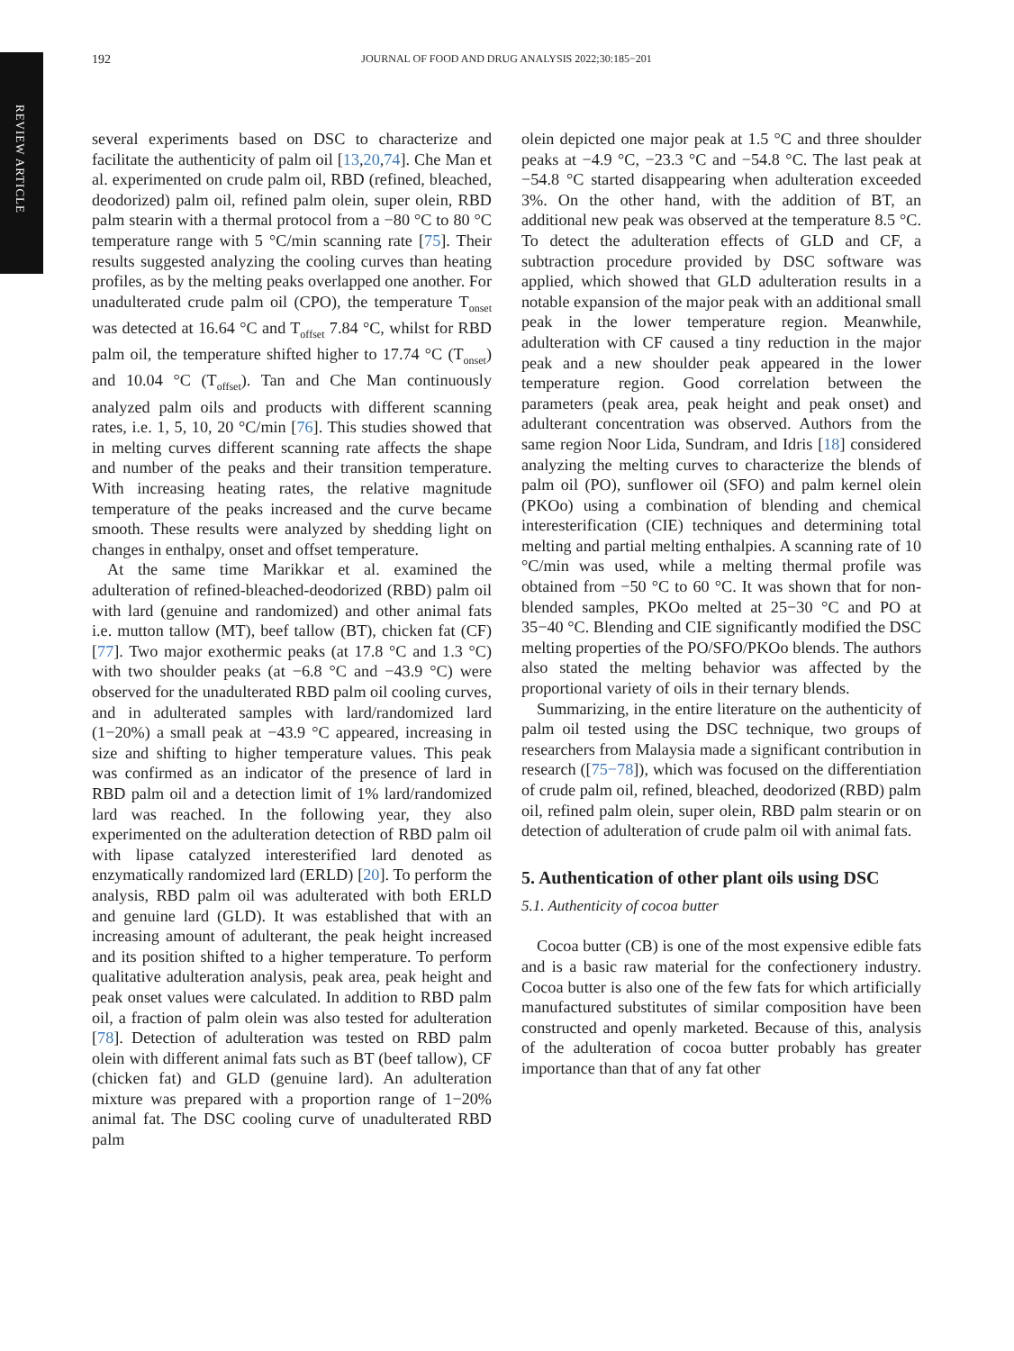REVIEW ARTICLE
192
JOURNAL OF FOOD AND DRUG ANALYSIS 2022;30:185−201
several experiments based on DSC to characterize and facilitate the authenticity of palm oil [13,20,74]. Che Man et al. experimented on crude palm oil, RBD (refined, bleached, deodorized) palm oil, refined palm olein, super olein, RBD palm stearin with a thermal protocol from a −80 °C to 80 °C temperature range with 5 °C/min scanning rate [75]. Their results suggested analyzing the cooling curves than heating profiles, as by the melting peaks overlapped one another. For unadulterated crude palm oil (CPO), the temperature T<sub>onset</sub> was detected at 16.64 °C and T<sub>offset</sub> 7.84 °C, whilst for RBD palm oil, the temperature shifted higher to 17.74 °C (T<sub>onset</sub>) and 10.04 °C (T<sub>offset</sub>). Tan and Che Man continuously analyzed palm oils and products with different scanning rates, i.e. 1, 5, 10, 20 °C/min [76]. This studies showed that in melting curves different scanning rate affects the shape and number of the peaks and their transition temperature. With increasing heating rates, the relative magnitude temperature of the peaks increased and the curve became smooth. These results were analyzed by shedding light on changes in enthalpy, onset and offset temperature.
At the same time Marikkar et al. examined the adulteration of refined-bleached-deodorized (RBD) palm oil with lard (genuine and randomized) and other animal fats i.e. mutton tallow (MT), beef tallow (BT), chicken fat (CF) [77]. Two major exothermic peaks (at 17.8 °C and 1.3 °C) with two shoulder peaks (at −6.8 °C and −43.9 °C) were observed for the unadulterated RBD palm oil cooling curves, and in adulterated samples with lard/randomized lard (1−20%) a small peak at −43.9 °C appeared, increasing in size and shifting to higher temperature values. This peak was confirmed as an indicator of the presence of lard in RBD palm oil and a detection limit of 1% lard/randomized lard was reached. In the following year, they also experimented on the adulteration detection of RBD palm oil with lipase catalyzed interesterified lard denoted as enzymatically randomized lard (ERLD) [20]. To perform the analysis, RBD palm oil was adulterated with both ERLD and genuine lard (GLD). It was established that with an increasing amount of adulterant, the peak height increased and its position shifted to a higher temperature. To perform qualitative adulteration analysis, peak area, peak height and peak onset values were calculated. In addition to RBD palm oil, a fraction of palm olein was also tested for adulteration [78]. Detection of adulteration was tested on RBD palm olein with different animal fats such as BT (beef tallow), CF (chicken fat) and GLD (genuine lard). An adulteration mixture was prepared with a proportion range of 1−20% animal fat. The DSC cooling curve of unadulterated RBD palm
olein depicted one major peak at 1.5 °C and three shoulder peaks at −4.9 °C, −23.3 °C and −54.8 °C. The last peak at −54.8 °C started disappearing when adulteration exceeded 3%. On the other hand, with the addition of BT, an additional new peak was observed at the temperature 8.5 °C. To detect the adulteration effects of GLD and CF, a subtraction procedure provided by DSC software was applied, which showed that GLD adulteration results in a notable expansion of the major peak with an additional small peak in the lower temperature region. Meanwhile, adulteration with CF caused a tiny reduction in the major peak and a new shoulder peak appeared in the lower temperature region. Good correlation between the parameters (peak area, peak height and peak onset) and adulterant concentration was observed. Authors from the same region Noor Lida, Sundram, and Idris [18] considered analyzing the melting curves to characterize the blends of palm oil (PO), sunflower oil (SFO) and palm kernel olein (PKOo) using a combination of blending and chemical interesterification (CIE) techniques and determining total melting and partial melting enthalpies. A scanning rate of 10 °C/min was used, while a melting thermal profile was obtained from −50 °C to 60 °C. It was shown that for non-blended samples, PKOo melted at 25−30 °C and PO at 35−40 °C. Blending and CIE significantly modified the DSC melting properties of the PO/SFO/PKOo blends. The authors also stated the melting behavior was affected by the proportional variety of oils in their ternary blends.
Summarizing, in the entire literature on the authenticity of palm oil tested using the DSC technique, two groups of researchers from Malaysia made a significant contribution in research ([75−78]), which was focused on the differentiation of crude palm oil, refined, bleached, deodorized (RBD) palm oil, refined palm olein, super olein, RBD palm stearin or on detection of adulteration of crude palm oil with animal fats.
5. Authentication of other plant oils using DSC
5.1. Authenticity of cocoa butter
Cocoa butter (CB) is one of the most expensive edible fats and is a basic raw material for the confectionery industry. Cocoa butter is also one of the few fats for which artificially manufactured substitutes of similar composition have been constructed and openly marketed. Because of this, analysis of the adulteration of cocoa butter probably has greater importance than that of any fat other